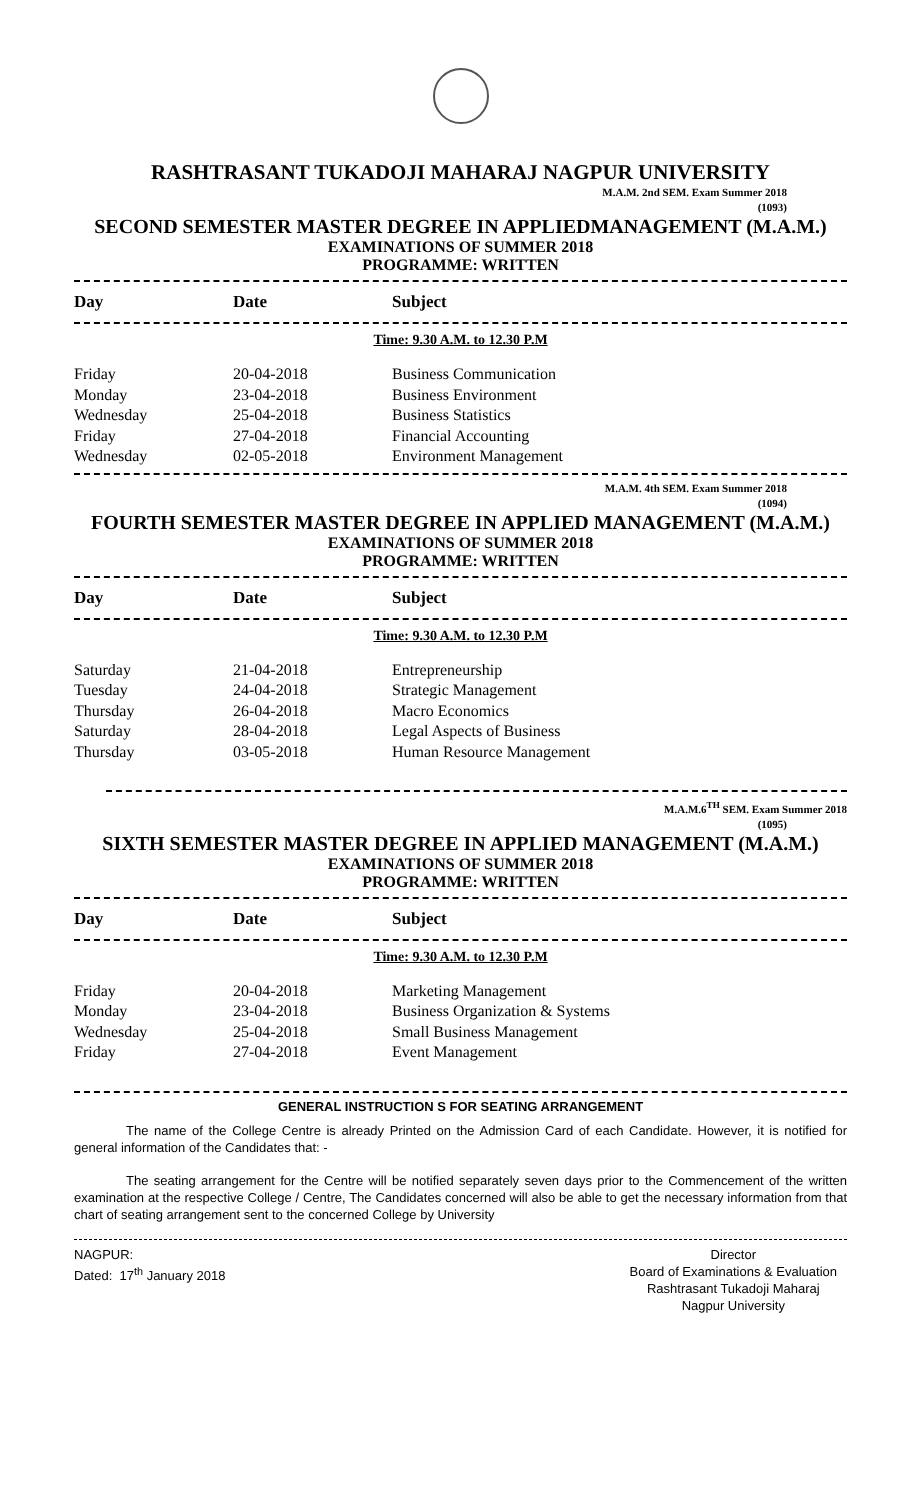RASHTRASANT TUKADOJI MAHARAJ NAGPUR UNIVERSITY
M.A.M. 2nd SEM. Exam Summer 2018
(1093)
SECOND SEMESTER MASTER DEGREE IN APPLIEDMANAGEMENT (M.A.M.)
EXAMINATIONS OF SUMMER 2018
PROGRAMME: WRITTEN
| Day | Date | Subject |
| --- | --- | --- |
Time: 9.30 A.M. to 12.30 P.M
| Friday | 20-04-2018 | Business Communication |
| Monday | 23-04-2018 | Business Environment |
| Wednesday | 25-04-2018 | Business Statistics |
| Friday | 27-04-2018 | Financial Accounting |
| Wednesday | 02-05-2018 | Environment Management |
M.A.M. 4th SEM. Exam Summer 2018
(1094)
FOURTH SEMESTER MASTER DEGREE IN APPLIED MANAGEMENT (M.A.M.)
EXAMINATIONS OF SUMMER 2018
PROGRAMME: WRITTEN
| Day | Date | Subject |
| --- | --- | --- |
Time: 9.30 A.M. to 12.30 P.M
| Saturday | 21-04-2018 | Entrepreneurship |
| Tuesday | 24-04-2018 | Strategic Management |
| Thursday | 26-04-2018 | Macro Economics |
| Saturday | 28-04-2018 | Legal Aspects of Business |
| Thursday | 03-05-2018 | Human Resource Management |
M.A.M.6<sup>TH</sup> SEM. Exam Summer 2018
(1095)
SIXTH SEMESTER MASTER DEGREE IN APPLIED MANAGEMENT (M.A.M.)
EXAMINATIONS OF SUMMER 2018
PROGRAMME: WRITTEN
| Day | Date | Subject |
| --- | --- | --- |
Time: 9.30 A.M. to 12.30 P.M
| Friday | 20-04-2018 | Marketing Management |
| Monday | 23-04-2018 | Business Organization & Systems |
| Wednesday | 25-04-2018 | Small Business Management |
| Friday | 27-04-2018 | Event Management |
GENERAL INSTRUCTION S FOR SEATING ARRANGEMENT
The name of the College Centre is already Printed on the Admission Card of each Candidate. However, it is notified for general information of the Candidates that: -
The seating arrangement for the Centre will be notified separately seven days prior to the Commencement of the written examination at the respective College / Centre, The Candidates concerned will also be able to get the necessary information from that chart of seating arrangement sent to the concerned College by University
NAGPUR:
Dated: 17<sup>th</sup> January 2018
Director
Board of Examinations & Evaluation
Rashtrasant Tukadoji Maharaj
Nagpur University